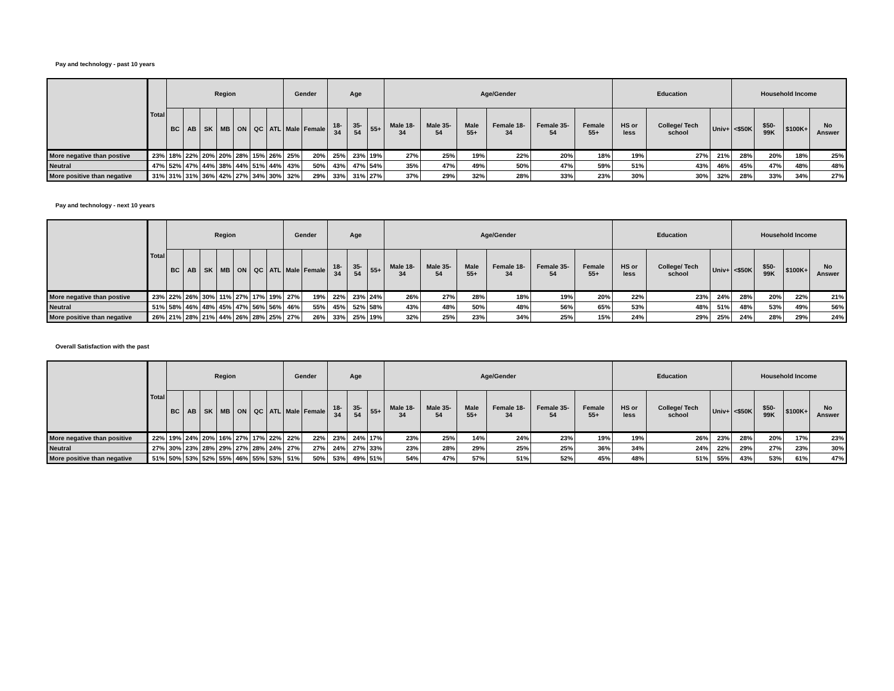Pay and technology - past 10 years
| | Total | Region | | | | | | | Gender | | Age | | | Age/Gender | | | | | | Education | | | Household Income | | | |
| --- | --- | --- | --- | --- | --- | --- | --- | --- | --- | --- | --- | --- | --- | --- | --- | --- | --- | --- | --- | --- | --- | --- | --- | --- | --- | --- |
| | | BC | AB | SK | MB | ON | QC | ATL | Male | Female | 18-34 | 35-54 | 55+ | Male 18- 34 | Male 35- 54 | Male 55+ | Female 18- 34 | Female 35- 54 | Female 55+ | HS or less | College/ Tech school | Univ+ | <$50K | $50- 99K | $100K+ | No Answer |
| More negative than postive | 23% | 18% | 22% | 20% | 20% | 28% | 15% | 26% | 25% | 20% | 25% | 23% | 19% | 27% | 25% | 19% | 22% | 20% | 18% | 19% | 27% | 21% | 28% | 20% | 18% | 25% |
| Neutral | 47% | 52% | 47% | 44% | 38% | 44% | 51% | 44% | 43% | 50% | 43% | 47% | 54% | 35% | 47% | 49% | 50% | 47% | 59% | 51% | 43% | 46% | 45% | 47% | 48% | 48% |
| More positive than negative | 31% | 31% | 31% | 36% | 42% | 27% | 34% | 30% | 32% | 29% | 33% | 31% | 27% | 37% | 29% | 32% | 28% | 33% | 23% | 30% | 30% | 32% | 28% | 33% | 34% | 27% |
Pay and technology - next 10 years
| | Total | Region | | | | | | | Gender | | Age | | | Age/Gender | | | | | | Education | | | Household Income | | | |
| --- | --- | --- | --- | --- | --- | --- | --- | --- | --- | --- | --- | --- | --- | --- | --- | --- | --- | --- | --- | --- | --- | --- | --- | --- | --- | --- |
| | | BC | AB | SK | MB | ON | QC | ATL | Male | Female | 18-34 | 35-54 | 55+ | Male 18- 34 | Male 35- 54 | Male 55+ | Female 18- 34 | Female 35- 54 | Female 55+ | HS or less | College/ Tech school | Univ+ | <$50K | $50- 99K | $100K+ | No Answer |
| More negative than postive | 23% | 22% | 26% | 30% | 11% | 27% | 17% | 19% | 27% | 19% | 22% | 23% | 24% | 26% | 27% | 28% | 18% | 19% | 20% | 22% | 23% | 24% | 28% | 20% | 22% | 21% |
| Neutral | 51% | 58% | 46% | 48% | 45% | 47% | 56% | 56% | 46% | 55% | 45% | 52% | 58% | 43% | 48% | 50% | 48% | 56% | 65% | 53% | 48% | 51% | 48% | 53% | 49% | 56% |
| More positive than negative | 26% | 21% | 28% | 21% | 44% | 26% | 28% | 25% | 27% | 26% | 33% | 25% | 19% | 32% | 25% | 23% | 34% | 25% | 15% | 24% | 29% | 25% | 24% | 28% | 29% | 24% |
Overall Satisfaction with the past
| | Total | Region | | | | | | | Gender | | Age | | | Age/Gender | | | | | | Education | | | Household Income | | | |
| --- | --- | --- | --- | --- | --- | --- | --- | --- | --- | --- | --- | --- | --- | --- | --- | --- | --- | --- | --- | --- | --- | --- | --- | --- | --- | --- |
| | | BC | AB | SK | MB | ON | QC | ATL | Male | Female | 18-34 | 35-54 | 55+ | Male 18- 34 | Male 35- 54 | Male 55+ | Female 18- 34 | Female 35- 54 | Female 55+ | HS or less | College/ Tech school | Univ+ | <$50K | $50- 99K | $100K+ | No Answer |
| More negative than positive | 22% | 19% | 24% | 20% | 16% | 27% | 17% | 22% | 22% | 22% | 23% | 24% | 17% | 23% | 25% | 14% | 24% | 23% | 19% | 19% | 26% | 23% | 28% | 20% | 17% | 23% |
| Neutral | 27% | 30% | 23% | 28% | 29% | 27% | 28% | 24% | 27% | 27% | 24% | 27% | 33% | 23% | 28% | 29% | 25% | 25% | 36% | 34% | 24% | 22% | 29% | 27% | 23% | 30% |
| More positive than negative | 51% | 50% | 53% | 52% | 55% | 46% | 55% | 53% | 51% | 50% | 53% | 49% | 51% | 54% | 47% | 57% | 51% | 52% | 45% | 48% | 51% | 55% | 43% | 53% | 61% | 47% |